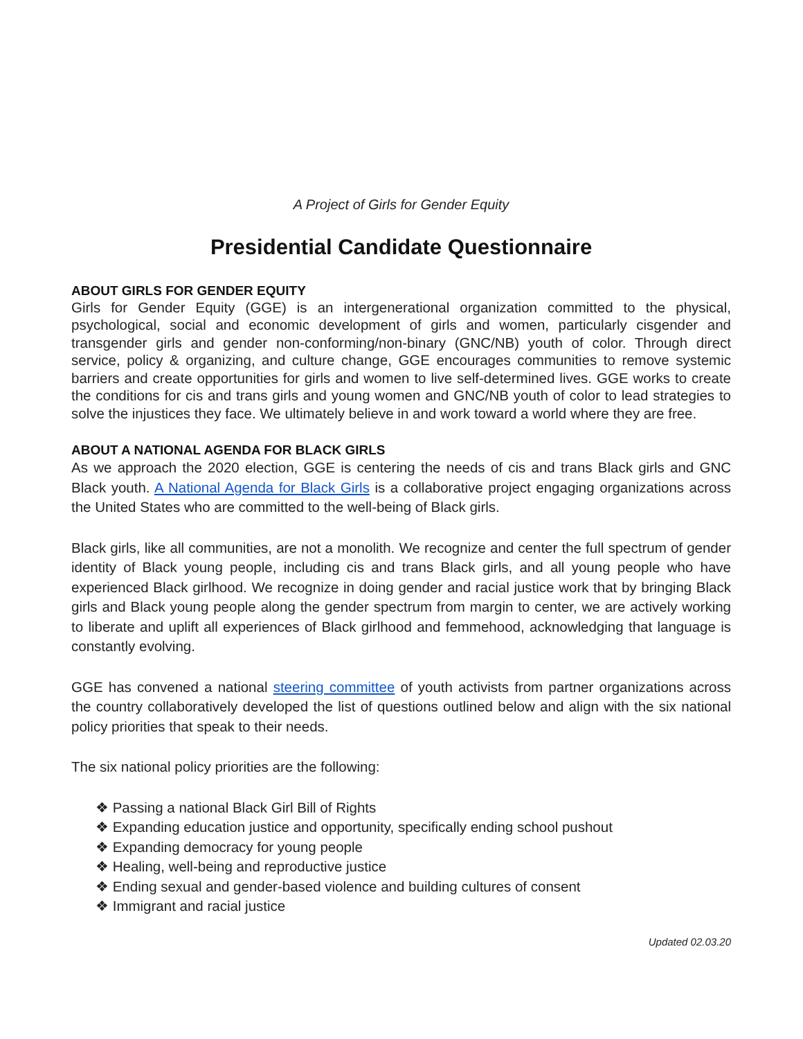A Project of Girls for Gender Equity
Presidential Candidate Questionnaire
ABOUT GIRLS FOR GENDER EQUITY
Girls for Gender Equity (GGE) is an intergenerational organization committed to the physical, psychological, social and economic development of girls and women, particularly cisgender and transgender girls and gender non-conforming/non-binary (GNC/NB) youth of color. Through direct service, policy & organizing, and culture change, GGE encourages communities to remove systemic barriers and create opportunities for girls and women to live self-determined lives. GGE works to create the conditions for cis and trans girls and young women and GNC/NB youth of color to lead strategies to solve the injustices they face. We ultimately believe in and work toward a world where they are free.
ABOUT A NATIONAL AGENDA FOR BLACK GIRLS
As we approach the 2020 election, GGE is centering the needs of cis and trans Black girls and GNC Black youth. A National Agenda for Black Girls is a collaborative project engaging organizations across the United States who are committed to the well-being of Black girls.
Black girls, like all communities, are not a monolith. We recognize and center the full spectrum of gender identity of Black young people, including cis and trans Black girls, and all young people who have experienced Black girlhood. We recognize in doing gender and racial justice work that by bringing Black girls and Black young people along the gender spectrum from margin to center, we are actively working to liberate and uplift all experiences of Black girlhood and femmehood, acknowledging that language is constantly evolving.
GGE has convened a national steering committee of youth activists from partner organizations across the country collaboratively developed the list of questions outlined below and align with the six national policy priorities that speak to their needs.
The six national policy priorities are the following:
❖ Passing a national Black Girl Bill of Rights
❖ Expanding education justice and opportunity, specifically ending school pushout
❖ Expanding democracy for young people
❖ Healing, well-being and reproductive justice
❖ Ending sexual and gender-based violence and building cultures of consent
❖ Immigrant and racial justice
Updated 02.03.20